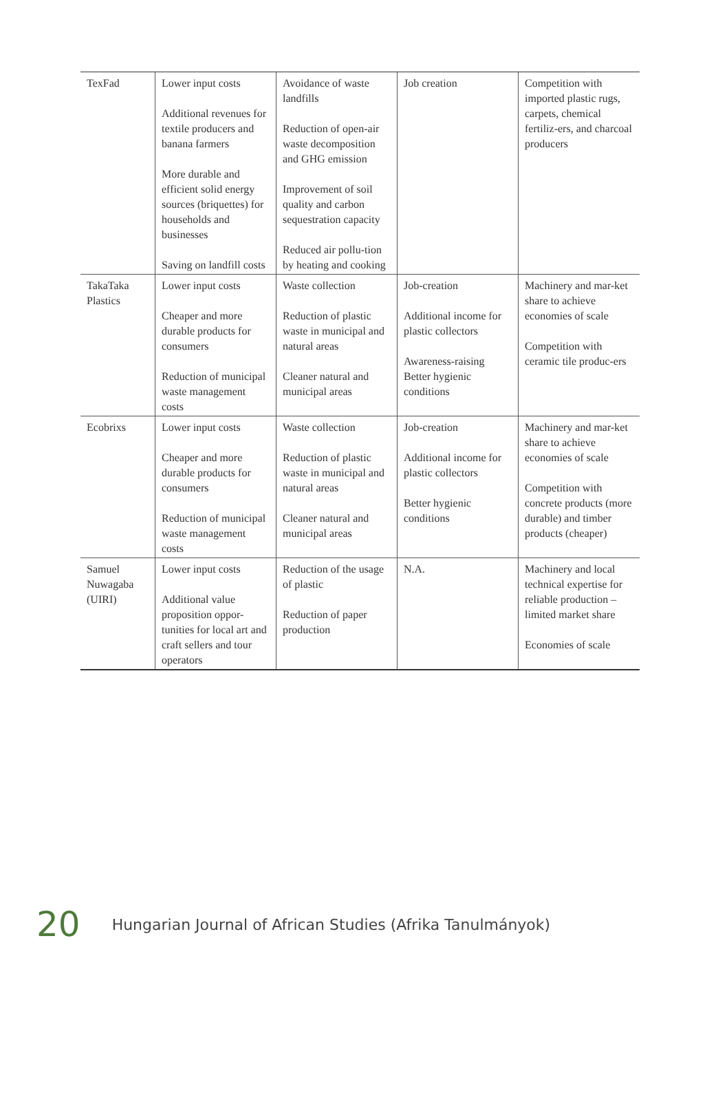| TexFad | Lower input costs Additional revenues for textile producers and banana farmers More durable and efficient solid energy sources (briquettes) for households and businesses Saving on landfill costs | Avoidance of waste landfills Reduction of open-air waste decomposition and GHG emission Improvement of soil quality and carbon sequestration capacity Reduced air pollu-tion by heating and cooking | Job creation | Competition with imported plastic rugs, carpets, chemical fertiliz-ers, and charcoal producers |
| TakaTaka Plastics | Lower input costs Cheaper and more durable products for consumers Reduction of municipal waste management costs | Waste collection Reduction of plastic waste in municipal and natural areas Cleaner natural and municipal areas | Job-creation Additional income for plastic collectors Awareness-raising Better hygienic conditions | Machinery and mar-ket share to achieve economies of scale Competition with ceramic tile produc-ers |
| Ecobrixs | Lower input costs Cheaper and more durable products for consumers Reduction of municipal waste management costs | Waste collection Reduction of plastic waste in municipal and natural areas Cleaner natural and municipal areas | Job-creation Additional income for plastic collectors Better hygienic conditions | Machinery and mar-ket share to achieve economies of scale Competition with concrete products (more durable) and timber products (cheaper) |
| Samuel Nuwagaba (UIRI) | Lower input costs Additional value proposition oppor-tunities for local art and craft sellers and tour operators | Reduction of the usage of plastic Reduction of paper production | N.A. | Machinery and local technical expertise for reliable production – limited market share Economies of scale |
20 Hungarian Journal of African Studies (Afrika Tanulmányok)